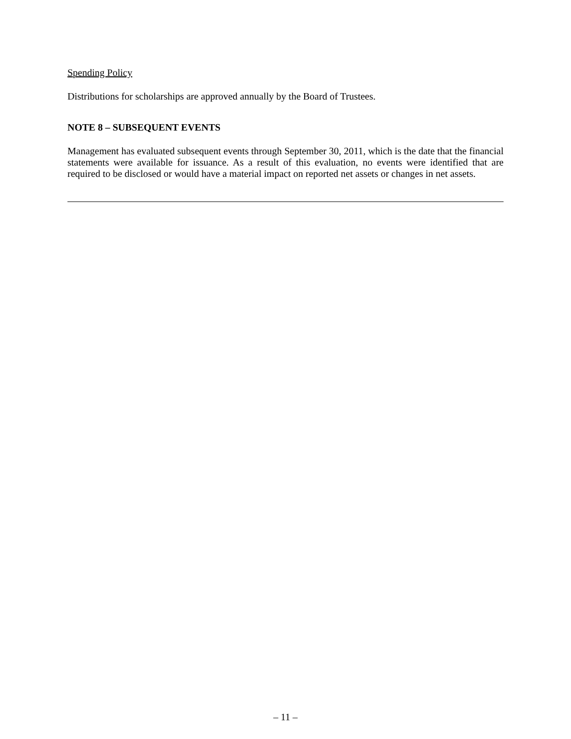Spending Policy
Distributions for scholarships are approved annually by the Board of Trustees.
NOTE 8 – SUBSEQUENT EVENTS
Management has evaluated subsequent events through September 30, 2011, which is the date that the financial statements were available for issuance. As a result of this evaluation, no events were identified that are required to be disclosed or would have a material impact on reported net assets or changes in net assets.
– 11 –